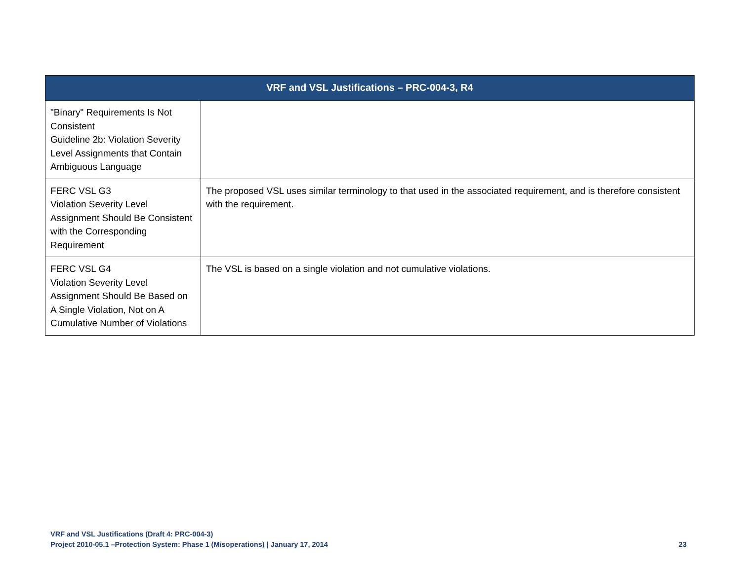| VRF and VSL Justifications – PRC-004-3, R4 | |
| --- | --- |
| "Binary" Requirements Is Not Consistent Guideline 2b: Violation Severity Level Assignments that Contain Ambiguous Language | |
| FERC VSL G3 Violation Severity Level Assignment Should Be Consistent with the Corresponding Requirement | The proposed VSL uses similar terminology to that used in the associated requirement, and is therefore consistent with the requirement. |
| FERC VSL G4 Violation Severity Level Assignment Should Be Based on A Single Violation, Not on A Cumulative Number of Violations | The VSL is based on a single violation and not cumulative violations. |
VRF and VSL Justifications (Draft 4: PRC-004-3)
Project 2010-05.1 –Protection System: Phase 1 (Misoperations) | January 17, 2014 23